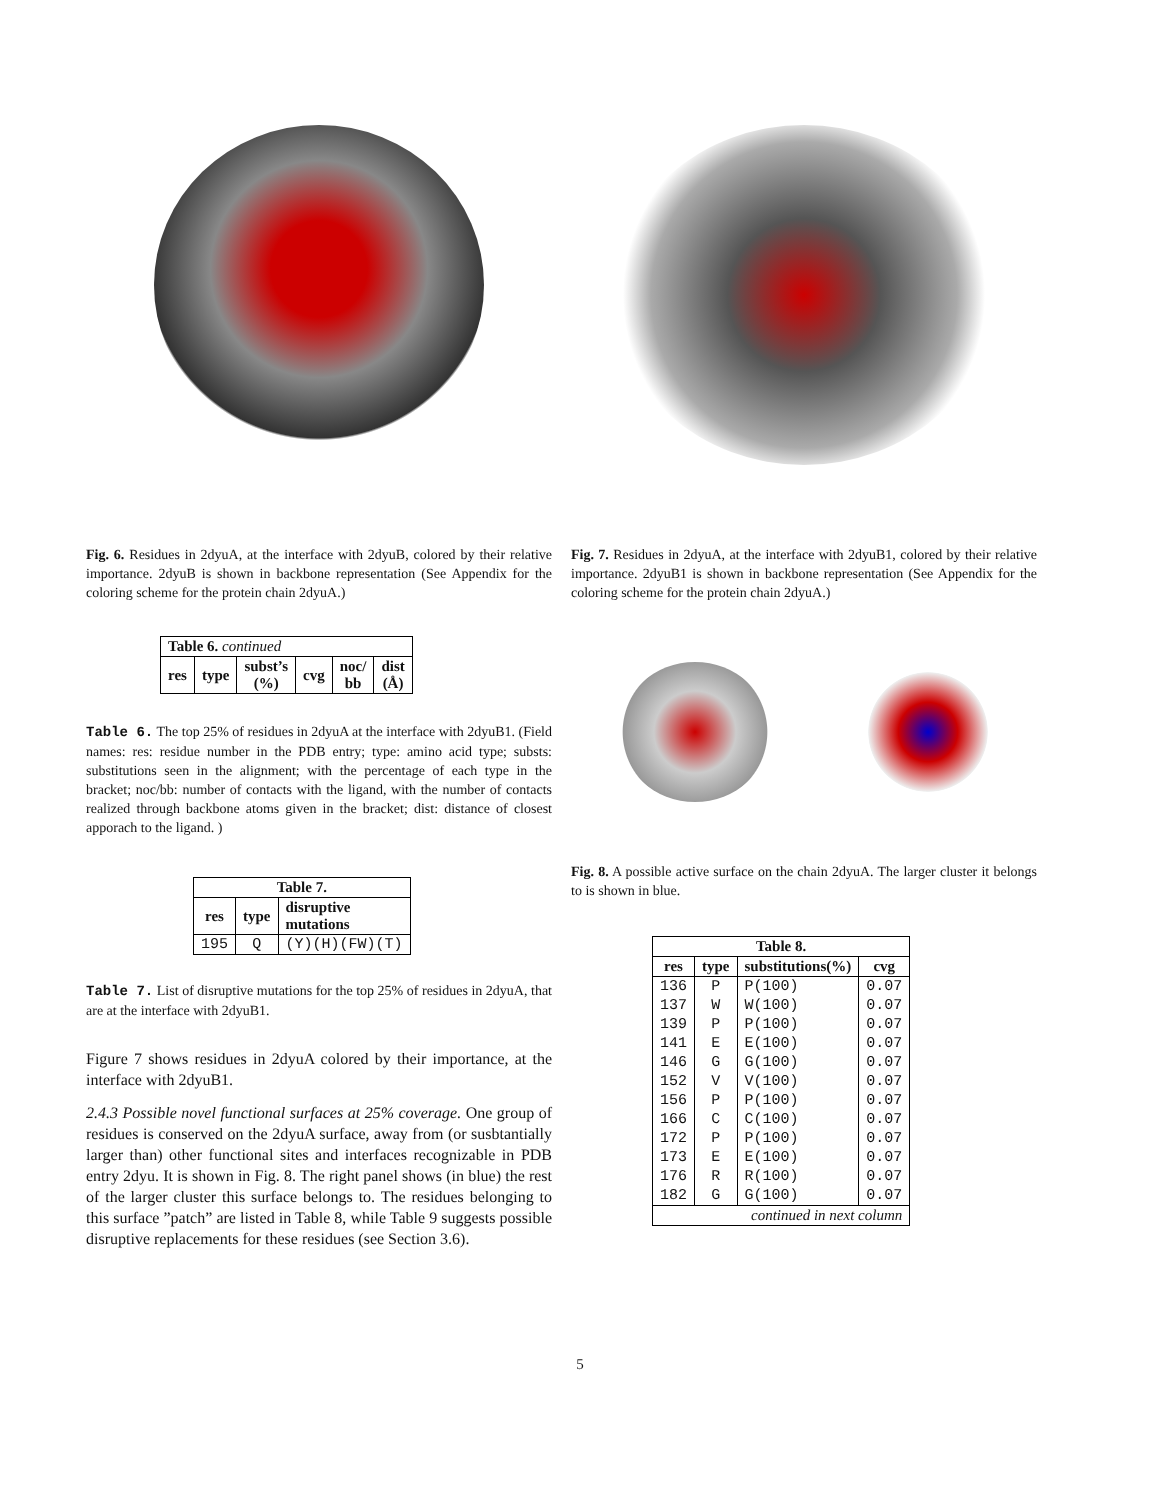Fig. 6. Residues in 2dyuA, at the interface with 2dyuB, colored by their relative importance. 2dyuB is shown in backbone representation (See Appendix for the coloring scheme for the protein chain 2dyuA.)
| Table 6. continued | | | | | |
| res | type | subst’s (%) | cvg | noc/ bb | dist (Å) |
Table 6. The top 25% of residues in 2dyuA at the interface with 2dyuB1. (Field names: res: residue number in the PDB entry; type: amino acid type; substs: substitutions seen in the alignment; with the percentage of each type in the bracket; noc/bb: number of contacts with the ligand, with the number of contacts realized through backbone atoms given in the bracket; dist: distance of closest apporach to the ligand. )
| Table 7. | | |
| --- | --- | --- |
| res | type | disruptive mutations |
| 195 | Q | (Y)(H)(FW)(T) |
Table 7. List of disruptive mutations for the top 25% of residues in 2dyuA, that are at the interface with 2dyuB1.
Figure 7 shows residues in 2dyuA colored by their importance, at the interface with 2dyuB1.
2.4.3 Possible novel functional surfaces at 25% coverage. One group of residues is conserved on the 2dyuA surface, away from (or susbtantially larger than) other functional sites and interfaces recognizable in PDB entry 2dyu. It is shown in Fig. 8. The right panel shows (in blue) the rest of the larger cluster this surface belongs to. The residues belonging to this surface ”patch” are listed in Table 8, while Table 9 suggests possible disruptive replacements for these residues (see Section 3.6).
Fig. 7. Residues in 2dyuA, at the interface with 2dyuB1, colored by their relative importance. 2dyuB1 is shown in backbone representation (See Appendix for the coloring scheme for the protein chain 2dyuA.)
Fig. 8. A possible active surface on the chain 2dyuA. The larger cluster it belongs to is shown in blue.
| Table 8. | | | |
| --- | --- | --- | --- |
| res | type | substitutions(%) | cvg |
| 136 | P | P(100) | 0.07 |
| 137 | W | W(100) | 0.07 |
| 139 | P | P(100) | 0.07 |
| 141 | E | E(100) | 0.07 |
| 146 | G | G(100) | 0.07 |
| 152 | V | V(100) | 0.07 |
| 156 | P | P(100) | 0.07 |
| 166 | C | C(100) | 0.07 |
| 172 | P | P(100) | 0.07 |
| 173 | E | E(100) | 0.07 |
| 176 | R | R(100) | 0.07 |
| 182 | G | G(100) | 0.07 |
| continued in next column | | | |
5